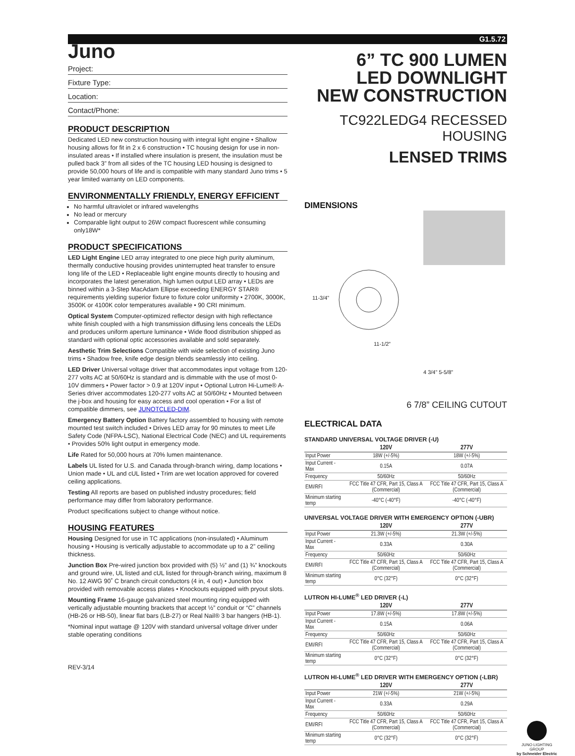G1.5.72
Juno
Project:
Fixture Type:
Location:
Contact/Phone:
PRODUCT DESCRIPTION
Dedicated LED new construction housing with integral light engine • Shallow housing allows for fit in 2 x 6 construction • TC housing design for use in non-insulated areas • If installed where insulation is present, the insulation must be pulled back 3” from all sides of the TC housing LED housing is designed to provide 50,000 hours of life and is compatible with many standard Juno trims • 5 year limited warranty on LED components.
ENVIRONMENTALLY FRIENDLY, ENERGY EFFICIENT
No harmful ultraviolet or infrared wavelengths
No lead or mercury
Comparable light output to 26W compact fluorescent while consuming only18W*
PRODUCT SPECIFICATIONS
LED Light Engine LED array integrated to one piece high purity aluminum, thermally conductive housing provides uninterrupted heat transfer to ensure long life of the LED • Replaceable light engine mounts directly to housing and incorporates the latest generation, high lumen output LED array • LEDs are binned within a 3-Step MacAdam Ellipse exceeding ENERGY STAR® requirements yielding superior fixture to fixture color uniformity • 2700K, 3000K, 3500K or 4100K color temperatures available • 90 CRI minimum.
Optical System Computer-optimized reflector design with high reflectance white finish coupled with a high transmission diffusing lens conceals the LEDs and produces uniform aperture luminance • Wide flood distribution shipped as standard with optional optic accessories available and sold separately.
Aesthetic Trim Selections Compatible with wide selection of existing Juno trims • Shadow free, knife edge design blends seamlessly into ceiling.
LED Driver Universal voltage driver that accommodates input voltage from 120-277 volts AC at 50/60Hz is standard and is dimmable with the use of most 0-10V dimmers • Power factor > 0.9 at 120V input • Optional Lutron Hi-Lume® A-Series driver accommodates 120-277 volts AC at 50/60Hz • Mounted between the j-box and housing for easy access and cool operation • For a list of compatible dimmers, see JUNOTCLED-DIM.
Emergency Battery Option Battery factory assembled to housing with remote mounted test switch included • Drives LED array for 90 minutes to meet Life Safety Code (NFPA-LSC), National Electrical Code (NEC) and UL requirements • Provides 50% light output in emergency mode.
Life Rated for 50,000 hours at 70% lumen maintenance.
Labels UL listed for U.S. and Canada through-branch wiring, damp locations • Union made • UL and cUL listed • Trim are wet location approved for covered ceiling applications.
Testing All reports are based on published industry procedures; field performance may differ from laboratory performance.
Product specifications subject to change without notice.
HOUSING FEATURES
Housing Designed for use in TC applications (non-insulated) • Aluminum housing • Housing is vertically adjustable to accommodate up to a 2” ceiling thickness.
Junction Box Pre-wired junction box provided with (5) ½” and (1) ¾” knockouts and ground wire, UL listed and cUL listed for through-branch wiring, maximum 8 No. 12 AWG 90˚ C branch circuit conductors (4 in, 4 out) • Junction box provided with removable access plates • Knockouts equipped with pryout slots.
Mounting Frame 16-gauge galvanized steel mounting ring equipped with vertically adjustable mounting brackets that accept ½” conduit or “C” channels (HB-26 or HB-50), linear flat bars (LB-27) or Real Nail® 3 bar hangers (HB-1).
*Nominal input wattage @ 120V with standard universal voltage driver under stable operating conditions
REV-3/14
6” TC 900 LUMEN
LED DOWNLIGHT
NEW CONSTRUCTION
TC922LEDG4 RECESSED HOUSING
LENSED TRIMS
DIMENSIONS
11-3/4”
11-1/2”
4 3/4” 5-5/8”
6 7/8” CEILING CUTOUT
ELECTRICAL DATA
STANDARD UNIVERSAL VOLTAGE DRIVER (-U)
| | 120V | 277V |
| --- | --- | --- |
| Input Power | 18W (+/-5%) | 18W (+/-5%) |
| Input Current - Max | 0.15A | 0.07A |
| Frequency | 50/60Hz | 50/60Hz |
| EMI/RFI | FCC Title 47 CFR, Part 15, Class A (Commercial) | FCC Title 47 CFR, Part 15, Class A (Commercial) |
| Minimum starting temp | -40°C (-40°F) | -40°C (-40°F) |
UNIVERSAL VOLTAGE DRIVER WITH EMERGENCY OPTION (-UBR)
| | 120V | 277V |
| --- | --- | --- |
| Input Power | 21.3W (+/-5%) | 21.3W (+/-5%) |
| Input Current - Max | 0.33A | 0.30A |
| Frequency | 50/60Hz | 50/60Hz |
| EMI/RFI | FCC Title 47 CFR, Part 15, Class A (Commercial) | FCC Title 47 CFR, Part 15, Class A (Commercial) |
| Minimum starting temp | 0°C (32°F) | 0°C (32°F) |
LUTRON HI-LUME<sup>®</sup> LED DRIVER (-L)
| | 120V | 277V |
| --- | --- | --- |
| Input Power | 17.8W (+/-5%) | 17.8W (+/-5%) |
| Input Current - Max | 0.15A | 0.06A |
| Frequency | 50/60Hz | 50/60Hz |
| EMI/RFI | FCC Title 47 CFR, Part 15, Class A (Commercial) | FCC Title 47 CFR, Part 15, Class A (Commercial) |
| Minimum starting temp | 0°C (32°F) | 0°C (32°F) |
LUTRON HI-LUME<sup>®</sup> LED DRIVER WITH EMERGENCY OPTION (-LBR)
| | 120V | 277V |
| --- | --- | --- |
| Input Power | 21W (+/-5%) | 21W (+/-5%) |
| Input Current - Max | 0.33A | 0.29A |
| Frequency | 50/60Hz | 50/60Hz |
| EMI/RFI | FCC Title 47 CFR, Part 15, Class A (Commercial) | FCC Title 47 CFR, Part 15, Class A (Commercial) |
| Minimum starting temp | 0°C (32°F) | 0°C (32°F) |
JUNO LIGHTING GROUP
by Schneider Electric